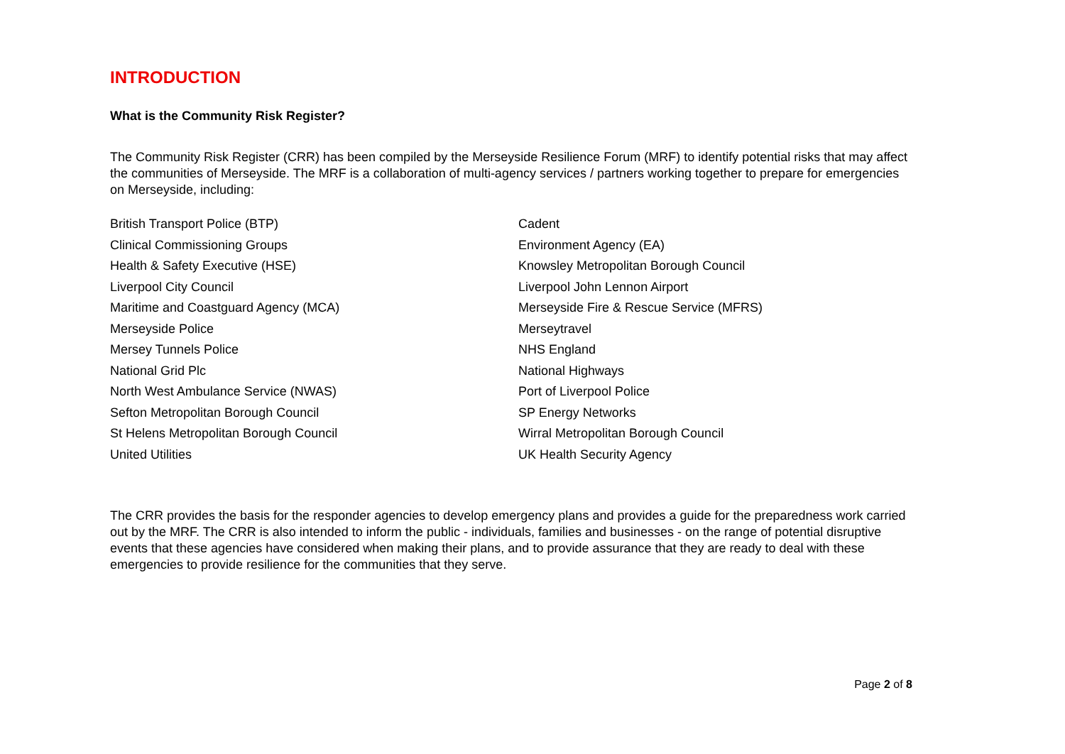INTRODUCTION
What is the Community Risk Register?
The Community Risk Register (CRR) has been compiled by the Merseyside Resilience Forum (MRF) to identify potential risks that may affect the communities of Merseyside. The MRF is a collaboration of multi-agency services / partners working together to prepare for emergencies on Merseyside, including:
| British Transport Police (BTP) | Cadent |
| Clinical Commissioning Groups | Environment Agency (EA) |
| Health & Safety Executive (HSE) | Knowsley Metropolitan Borough Council |
| Liverpool City Council | Liverpool John Lennon Airport |
| Maritime and Coastguard Agency (MCA) | Merseyside Fire & Rescue Service (MFRS) |
| Merseyside Police | Merseytravel |
| Mersey Tunnels Police | NHS England |
| National Grid Plc | National Highways |
| North West Ambulance Service (NWAS) | Port of Liverpool Police |
| Sefton Metropolitan Borough Council | SP Energy Networks |
| St Helens Metropolitan Borough Council | Wirral Metropolitan Borough Council |
| United Utilities | UK Health Security Agency |
The CRR provides the basis for the responder agencies to develop emergency plans and provides a guide for the preparedness work carried out by the MRF. The CRR is also intended to inform the public - individuals, families and businesses - on the range of potential disruptive events that these agencies have considered when making their plans, and to provide assurance that they are ready to deal with these emergencies to provide resilience for the communities that they serve.
Page 2 of 8